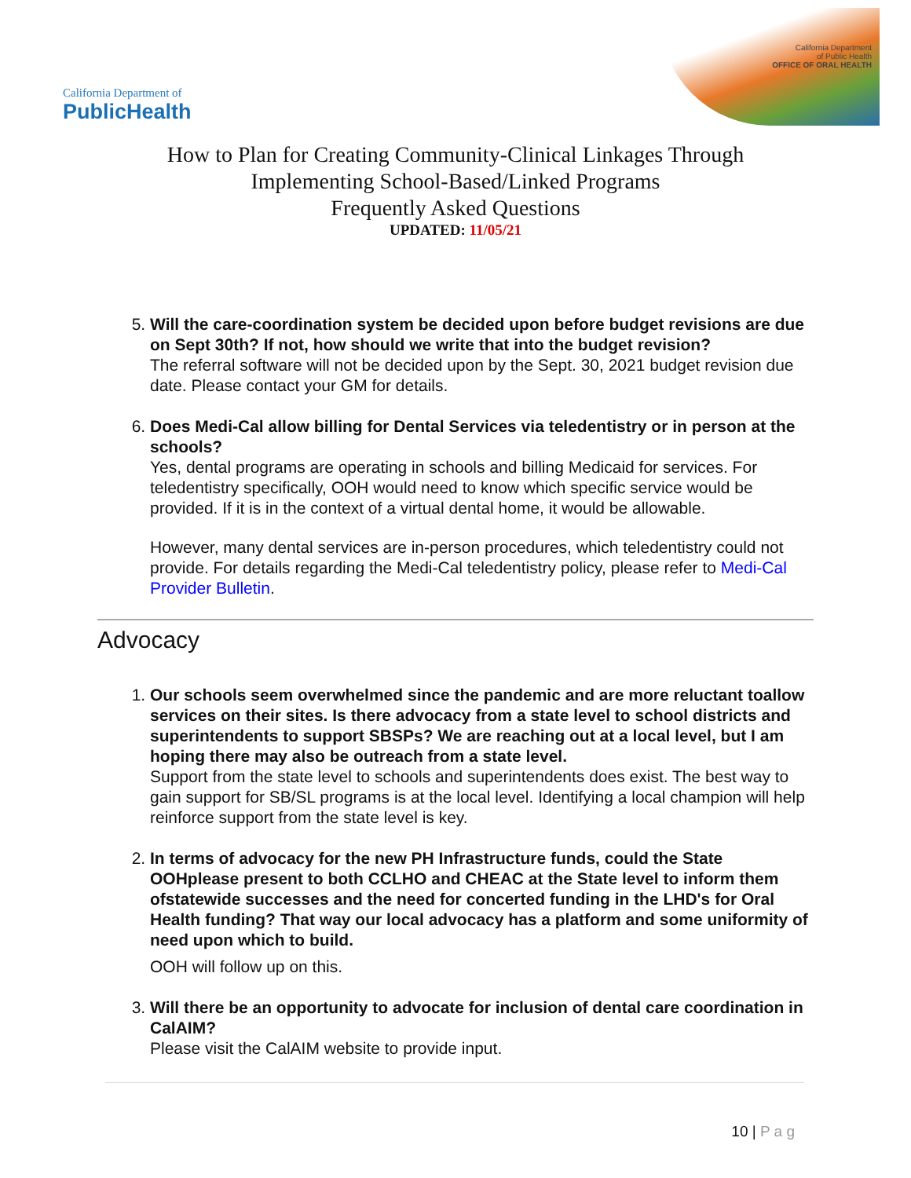California Department of
PublicHealth
California Department
of Public Health
OFFICE OF ORAL HEALTH
How to Plan for Creating Community-Clinical Linkages Through
Implementing School-Based/Linked Programs
Frequently Asked Questions
UPDATED: 11/05/21
5.
Will the care-coordination system be decided upon before budget revisions are due on Sept 30th? If not, how should we write that into the budget revision?
The referral software will not be decided upon by the Sept. 30, 2021 budget revision due date. Please contact your GM for details.
6.
Does Medi-Cal allow billing for Dental Services via teledentistry or in person at the schools?
Yes, dental programs are operating in schools and billing Medicaid for services. For teledentistry specifically, OOH would need to know which specific service would be provided. If it is in the context of a virtual dental home, it would be allowable.
However, many dental services are in-person procedures, which teledentistry could not provide. For details regarding the Medi-Cal teledentistry policy, please refer to Medi-Cal Provider Bulletin.
Advocacy
1.
Our schools seem overwhelmed since the pandemic and are more reluctant toallow services on their sites. Is there advocacy from a state level to school districts and superintendents to support SBSPs? We are reaching out at a local level, but I am hoping there may also be outreach from a state level.
Support from the state level to schools and superintendents does exist. The best way to gain support for SB/SL programs is at the local level. Identifying a local champion will help reinforce support from the state level is key.
2.
In terms of advocacy for the new PH Infrastructure funds, could the State OOHplease present to both CCLHO and CHEAC at the State level to inform them ofstatewide successes and the need for concerted funding in the LHD's for Oral Health funding? That way our local advocacy has a platform and some uniformity of need upon which to build.
OOH will follow up on this.
3.
Will there be an opportunity to advocate for inclusion of dental care coordination in CalAIM?
Please visit the CalAIM website to provide input.
10 | P a g